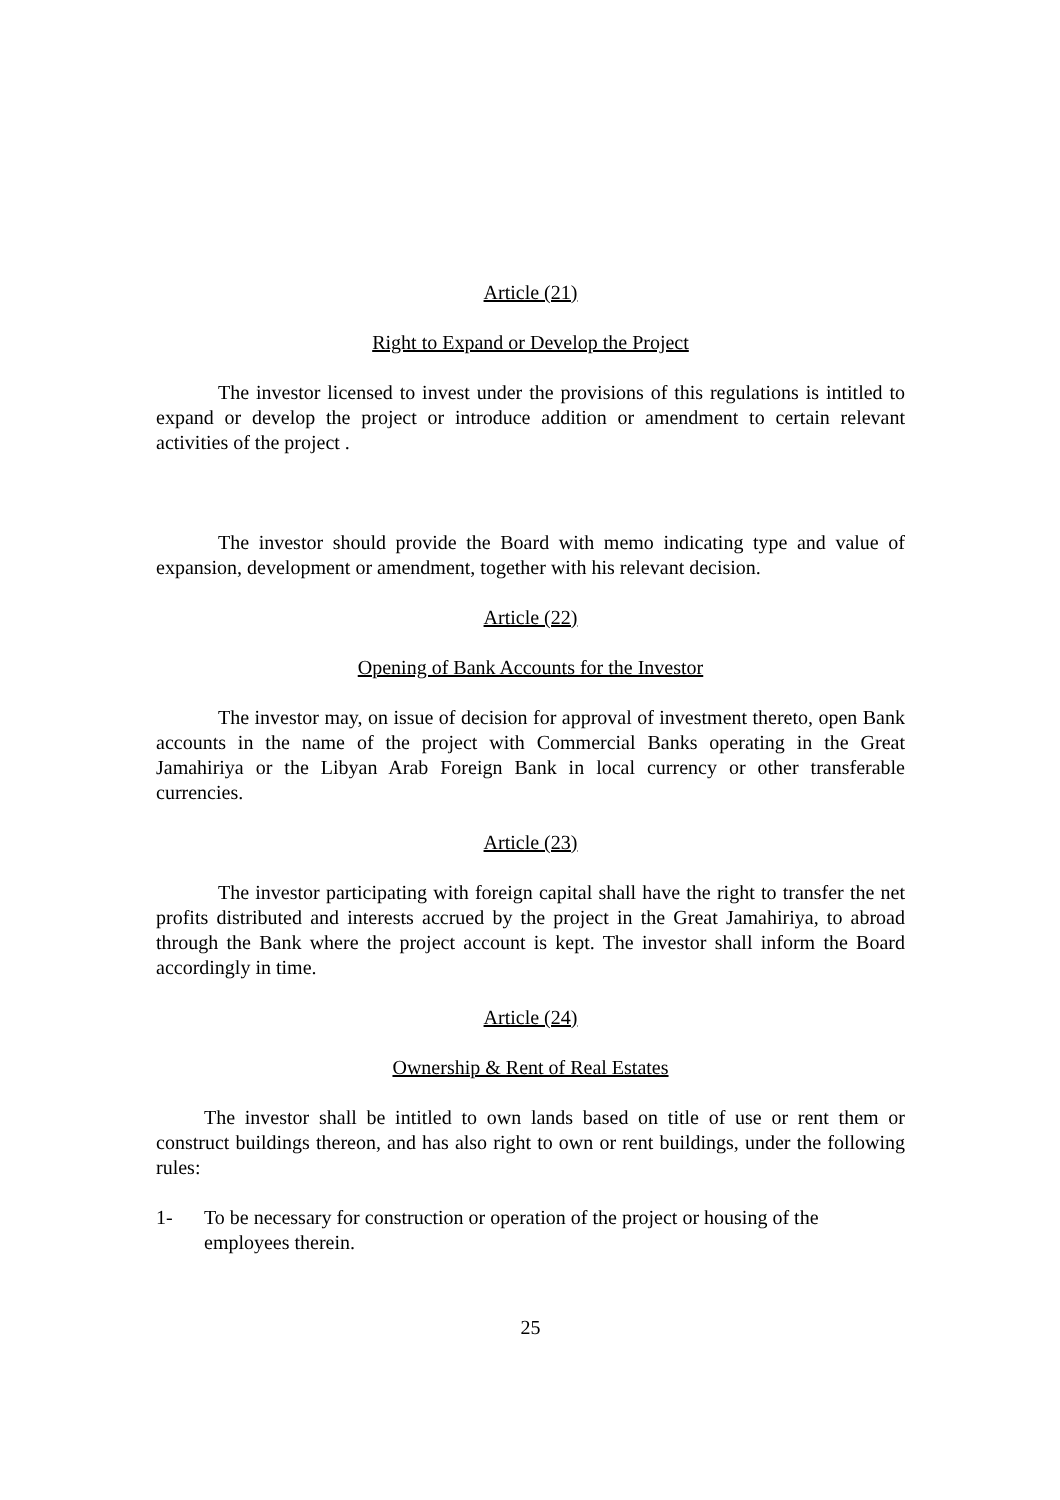Article (21)
Right to Expand or Develop the Project
The investor licensed to invest under the provisions of this regulations is intitled to expand or develop the project or introduce addition or amendment to certain relevant activities of the project .
The investor should provide the Board with memo indicating type and value of expansion, development or amendment, together with his relevant decision.
Article (22)
Opening of Bank Accounts for the Investor
The investor may, on issue of decision for approval of investment thereto, open Bank accounts in the name of the project with Commercial Banks operating in the Great Jamahiriya or the Libyan Arab Foreign Bank in local currency or other transferable currencies.
Article (23)
The investor participating with foreign capital shall have the right to transfer the net profits distributed and interests accrued by the project in the Great Jamahiriya, to abroad through the Bank where the project account is kept. The investor shall inform the Board accordingly in time.
Article (24)
Ownership & Rent of Real Estates
The investor shall be intitled to own lands based on title of use or rent them or construct buildings thereon, and has also right to own or rent buildings, under the following rules:
1- To be necessary for construction or operation of the project or housing of the employees therein.
25